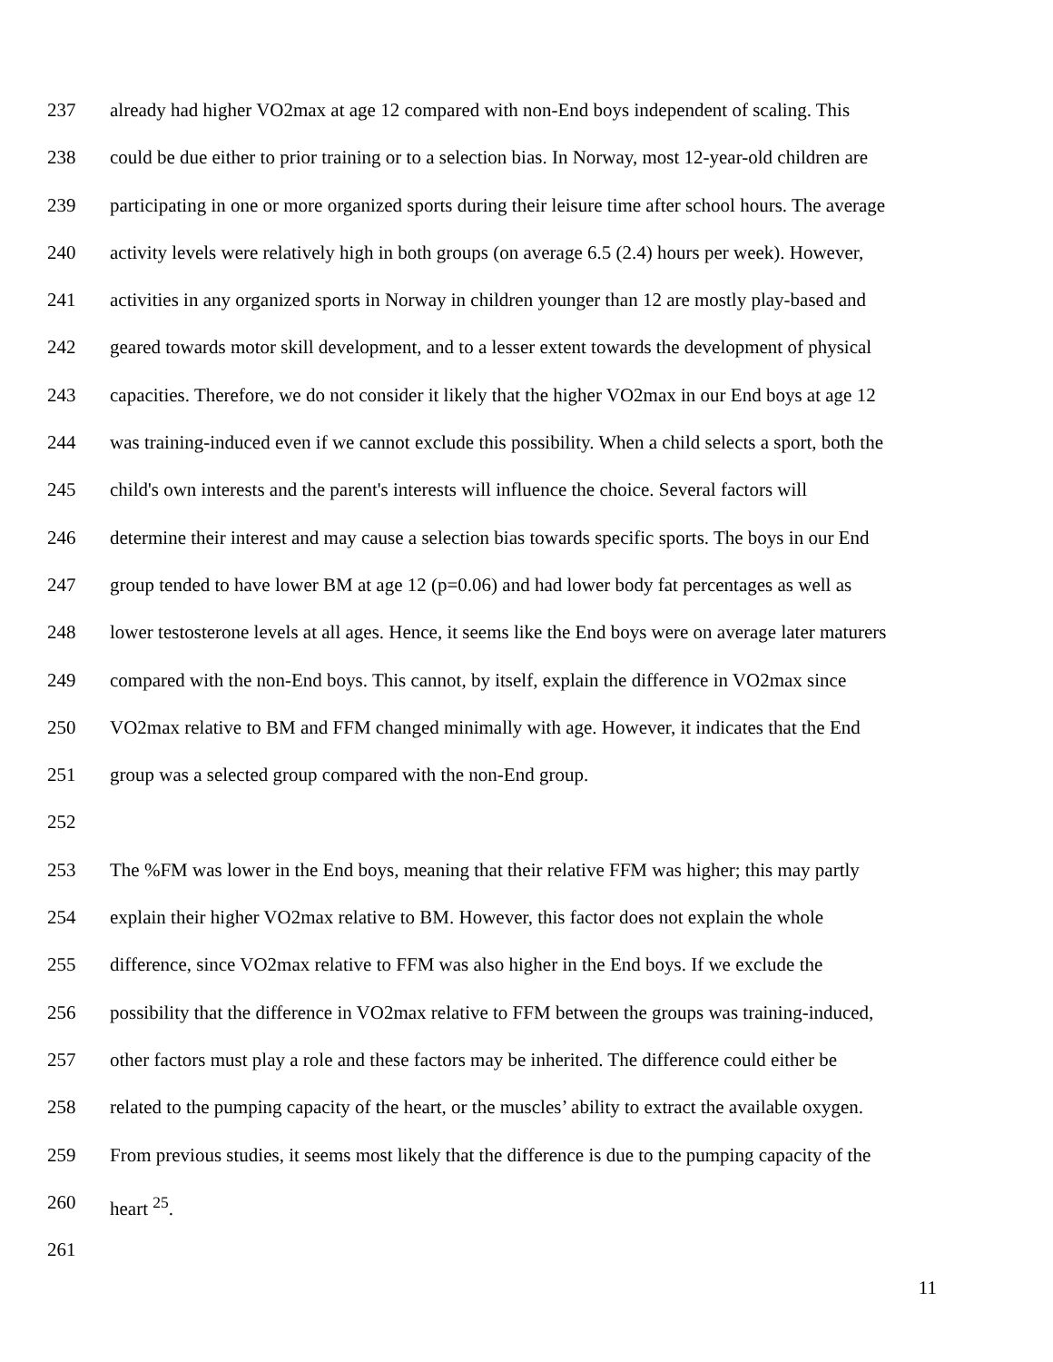237 already had higher VO2max at age 12 compared with non-End boys independent of scaling. This
238 could be due either to prior training or to a selection bias. In Norway, most 12-year-old children are
239 participating in one or more organized sports during their leisure time after school hours. The average
240 activity levels were relatively high in both groups (on average 6.5 (2.4) hours per week). However,
241 activities in any organized sports in Norway in children younger than 12 are mostly play-based and
242 geared towards motor skill development, and to a lesser extent towards the development of physical
243 capacities. Therefore, we do not consider it likely that the higher VO2max in our End boys at age 12
244 was training-induced even if we cannot exclude this possibility. When a child selects a sport, both the
245 child's own interests and the parent's interests will influence the choice. Several factors will
246 determine their interest and may cause a selection bias towards specific sports. The boys in our End
247 group tended to have lower BM at age 12 (p=0.06) and had lower body fat percentages as well as
248 lower testosterone levels at all ages. Hence, it seems like the End boys were on average later maturers
249 compared with the non-End boys. This cannot, by itself, explain the difference in VO2max since
250 VO2max relative to BM and FFM changed minimally with age. However, it indicates that the End
251 group was a selected group compared with the non-End group.
252
253 The %FM was lower in the End boys, meaning that their relative FFM was higher; this may partly
254 explain their higher VO2max relative to BM. However, this factor does not explain the whole
255 difference, since VO2max relative to FFM was also higher in the End boys. If we exclude the
256 possibility that the difference in VO2max relative to FFM between the groups was training-induced,
257 other factors must play a role and these factors may be inherited. The difference could either be
258 related to the pumping capacity of the heart, or the muscles’ ability to extract the available oxygen.
259 From previous studies, it seems most likely that the difference is due to the pumping capacity of the
260 heart <sup>25</sup>.
261
11